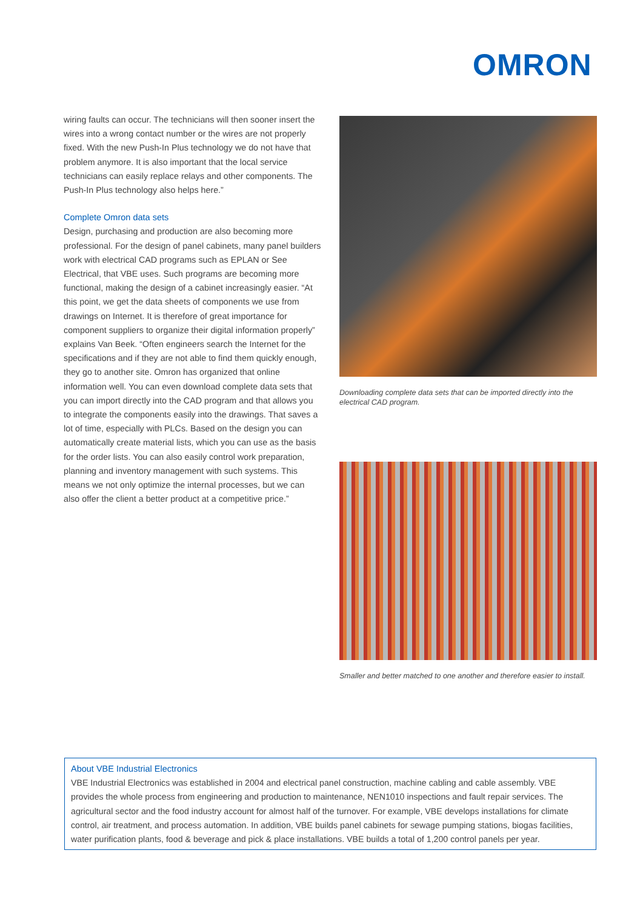OMRON
wiring faults can occur. The technicians will then sooner insert the wires into a wrong contact number or the wires are not properly fixed. With the new Push-In Plus technology we do not have that problem anymore. It is also important that the local service technicians can easily replace relays and other components. The Push-In Plus technology also helps here.”
Complete Omron data sets
Design, purchasing and production are also becoming more professional. For the design of panel cabinets, many panel builders work with electrical CAD programs such as EPLAN or See Electrical, that VBE uses. Such programs are becoming more functional, making the design of a cabinet increasingly easier. “At this point, we get the data sheets of components we use from drawings on Internet. It is therefore of great importance for component suppliers to organize their digital information properly” explains Van Beek. “Often engineers search the Internet for the specifications and if they are not able to find them quickly enough, they go to another site. Omron has organized that online information well. You can even download complete data sets that you can import directly into the CAD program and that allows you to integrate the components easily into the drawings. That saves a lot of time, especially with PLCs. Based on the design you can automatically create material lists, which you can use as the basis for the order lists. You can also easily control work preparation, planning and inventory management with such systems. This means we not only optimize the internal processes, but we can also offer the client a better product at a competitive price.”
Downloading complete data sets that can be imported directly into the electrical CAD program.
Smaller and better matched to one another and therefore easier to install.
About VBE Industrial Electronics
VBE Industrial Electronics was established in 2004 and electrical panel construction, machine cabling and cable assembly. VBE provides the whole process from engineering and production to maintenance, NEN1010 inspections and fault repair services. The agricultural sector and the food industry account for almost half of the turnover. For example, VBE develops installations for climate control, air treatment, and process automation. In addition, VBE builds panel cabinets for sewage pumping stations, biogas facilities, water purification plants, food & beverage and pick & place installations. VBE builds a total of 1,200 control panels per year.